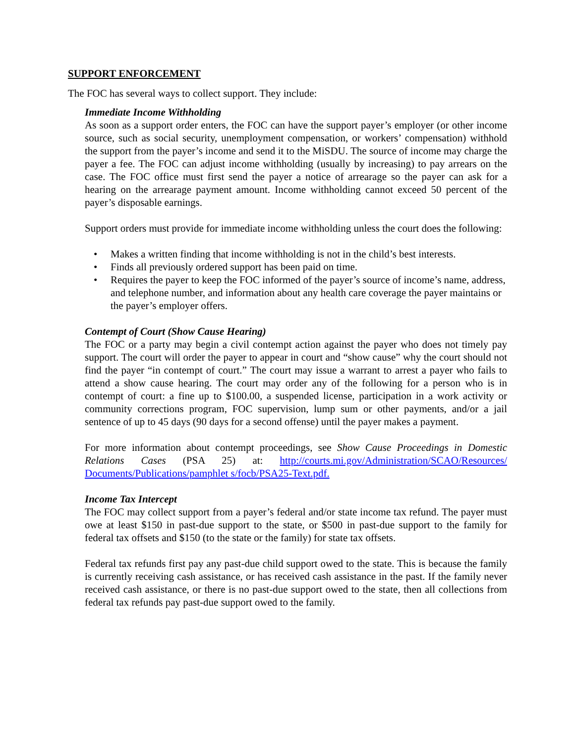SUPPORT ENFORCEMENT
The FOC has several ways to collect support. They include:
Immediate Income Withholding
As soon as a support order enters, the FOC can have the support payer’s employer (or other income source, such as social security, unemployment compensation, or workers’ compensation) withhold the support from the payer’s income and send it to the MiSDU. The source of income may charge the payer a fee. The FOC can adjust income withholding (usually by increasing) to pay arrears on the case. The FOC office must first send the payer a notice of arrearage so the payer can ask for a hearing on the arrearage payment amount. Income withholding cannot exceed 50 percent of the payer’s disposable earnings.
Support orders must provide for immediate income withholding unless the court does the following:
• Makes a written finding that income withholding is not in the child’s best interests.
• Finds all previously ordered support has been paid on time.
• Requires the payer to keep the FOC informed of the payer’s source of income’s name, address, and telephone number, and information about any health care coverage the payer maintains or the payer’s employer offers.
Contempt of Court (Show Cause Hearing)
The FOC or a party may begin a civil contempt action against the payer who does not timely pay support. The court will order the payer to appear in court and “show cause” why the court should not find the payer “in contempt of court.” The court may issue a warrant to arrest a payer who fails to attend a show cause hearing. The court may order any of the following for a person who is in contempt of court: a fine up to $100.00, a suspended license, participation in a work activity or community corrections program, FOC supervision, lump sum or other payments, and/or a jail sentence of up to 45 days (90 days for a second offense) until the payer makes a payment.
For more information about contempt proceedings, see Show Cause Proceedings in Domestic Relations Cases (PSA 25) at: http://courts.mi.gov/Administration/SCAO/Resources/ Documents/Publications/pamphlet s/focb/PSA25-Text.pdf.
Income Tax Intercept
The FOC may collect support from a payer’s federal and/or state income tax refund. The payer must owe at least $150 in past-due support to the state, or $500 in past-due support to the family for federal tax offsets and $150 (to the state or the family) for state tax offsets.
Federal tax refunds first pay any past-due child support owed to the state. This is because the family is currently receiving cash assistance, or has received cash assistance in the past. If the family never received cash assistance, or there is no past-due support owed to the state, then all collections from federal tax refunds pay past-due support owed to the family.